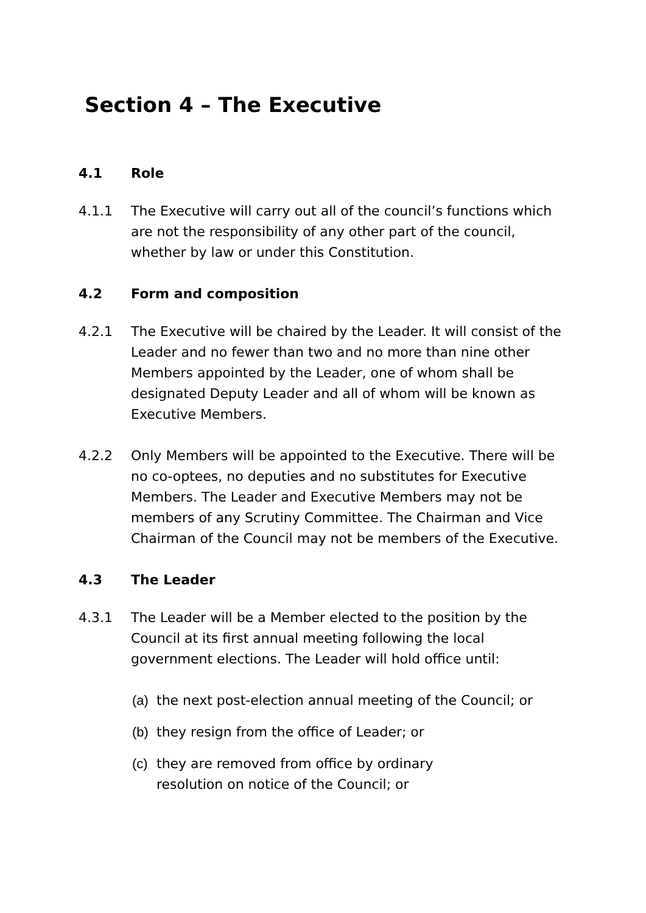Section 4 – The Executive
4.1 Role
4.1.1 The Executive will carry out all of the council’s functions which are not the responsibility of any other part of the council, whether by law or under this Constitution.
4.2 Form and composition
4.2.1 The Executive will be chaired by the Leader. It will consist of the Leader and no fewer than two and no more than nine other Members appointed by the Leader, one of whom shall be designated Deputy Leader and all of whom will be known as Executive Members.
4.2.2 Only Members will be appointed to the Executive. There will be no co-optees, no deputies and no substitutes for Executive Members. The Leader and Executive Members may not be members of any Scrutiny Committee. The Chairman and Vice Chairman of the Council may not be members of the Executive.
4.3 The Leader
4.3.1 The Leader will be a Member elected to the position by the Council at its first annual meeting following the local government elections. The Leader will hold office until:
(a) the next post-election annual meeting of the Council; or
(b) they resign from the office of Leader; or
(c) they are removed from office by ordinary
resolution on notice of the Council; or